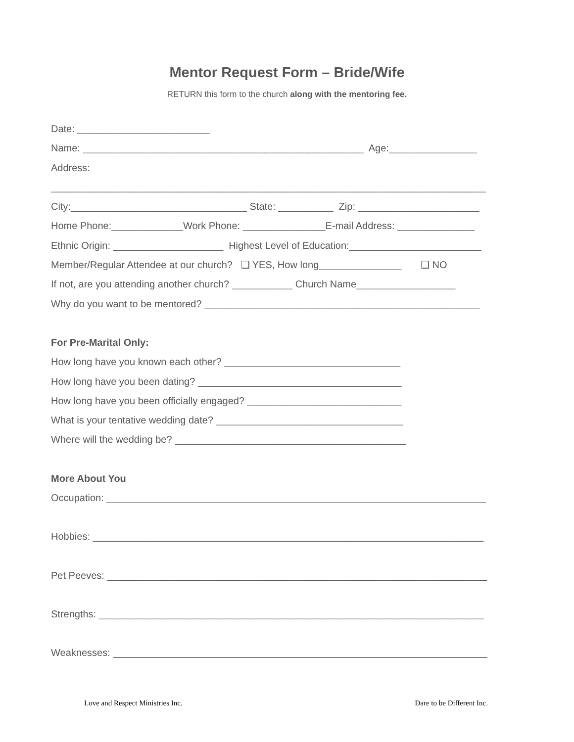Mentor Request Form – Bride/Wife
RETURN this form to the church along with the mentoring fee.
Date: ________________________
Name: ___________________________________________________ Age:________________
Address:
_______________________________________________________________________________
City:________________________________ State: __________ Zip: ______________________
Home Phone:_____________Work Phone: _______________E-mail Address: ______________
Ethnic Origin: ____________________ Highest Level of Education:________________________
Member/Regular Attendee at our church? ❑ YES, How long_______________ ❑ NO
If not, are you attending another church? ___________ Church Name__________________
Why do you want to be mentored? __________________________________________________
For Pre-Marital Only:
How long have you known each other? ________________________________
How long have you been dating? _____________________________________
How long have you been officially engaged? ____________________________
What is your tentative wedding date? __________________________________
Where will the wedding be? __________________________________________
More About You
Occupation: _____________________________________________________________________
Hobbies: _______________________________________________________________________
Pet Peeves: _____________________________________________________________________
Strengths: ______________________________________________________________________
Weaknesses: ____________________________________________________________________
Love and Respect Ministries Inc. Dare to be Different Inc.